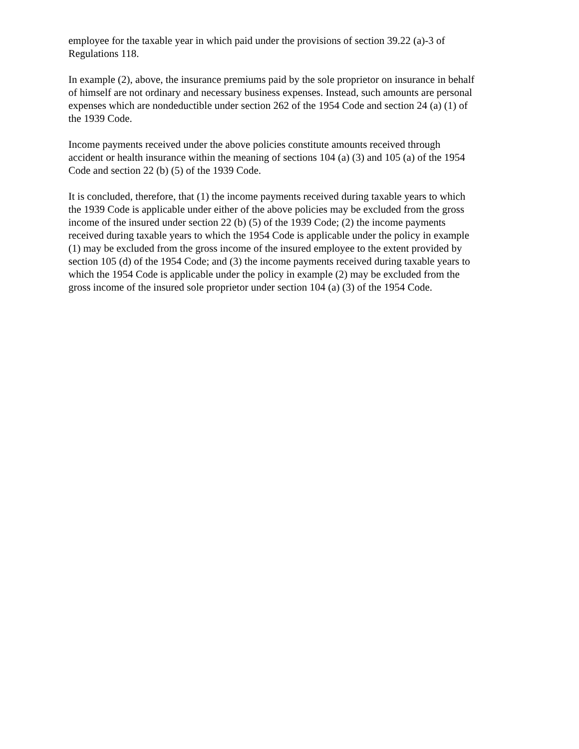employee for the taxable year in which paid under the provisions of section 39.22 (a)-3 of
Regulations 118.
In example (2), above, the insurance premiums paid by the sole proprietor on insurance in behalf
of himself are not ordinary and necessary business expenses. Instead, such amounts are personal
expenses which are nondeductible under section 262 of the 1954 Code and section 24 (a) (1) of
the 1939 Code.
Income payments received under the above policies constitute amounts received through
accident or health insurance within the meaning of sections 104 (a) (3) and 105 (a) of the 1954
Code and section 22 (b) (5) of the 1939 Code.
It is concluded, therefore, that (1) the income payments received during taxable years to which
the 1939 Code is applicable under either of the above policies may be excluded from the gross
income of the insured under section 22 (b) (5) of the 1939 Code; (2) the income payments
received during taxable years to which the 1954 Code is applicable under the policy in example
(1) may be excluded from the gross income of the insured employee to the extent provided by
section 105 (d) of the 1954 Code; and (3) the income payments received during taxable years to
which the 1954 Code is applicable under the policy in example (2) may be excluded from the
gross income of the insured sole proprietor under section 104 (a) (3) of the 1954 Code.